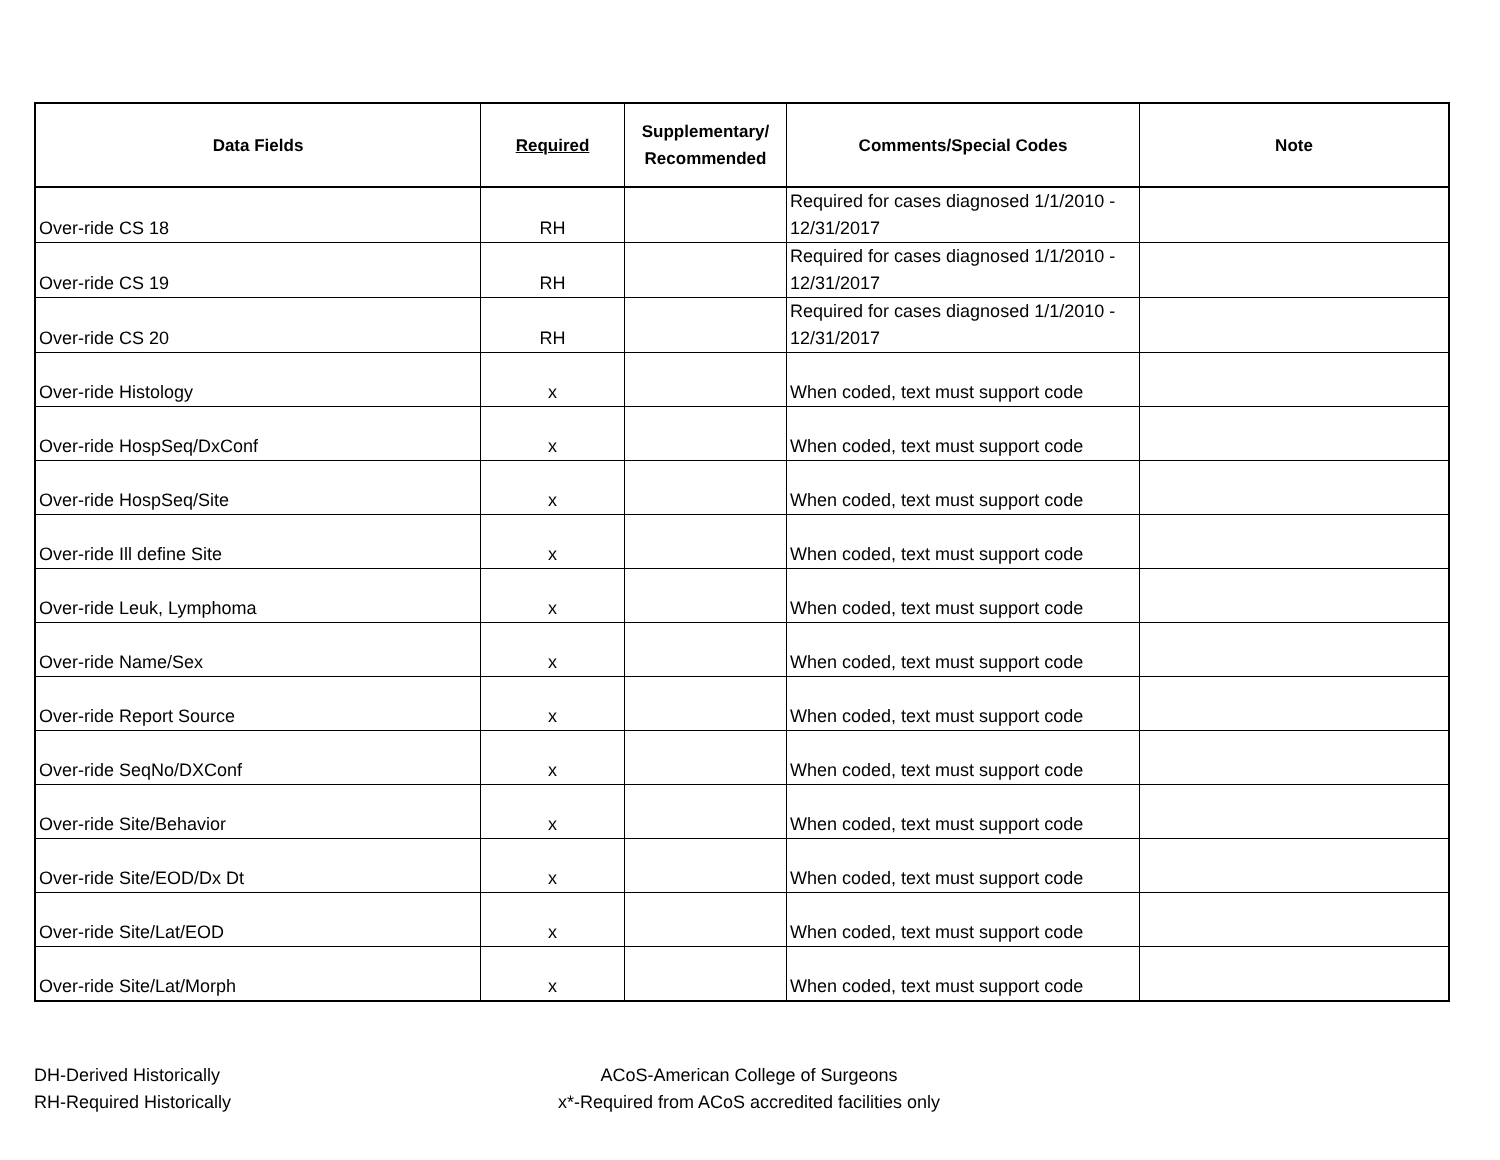| Data Fields | Required | Supplementary/ Recommended | Comments/Special Codes | Note |
| --- | --- | --- | --- | --- |
| Over-ride CS 18 | RH | | Required for cases diagnosed 1/1/2010 - 12/31/2017 | |
| Over-ride CS 19 | RH | | Required for cases diagnosed 1/1/2010 - 12/31/2017 | |
| Over-ride CS 20 | RH | | Required for cases diagnosed 1/1/2010 - 12/31/2017 | |
| Over-ride Histology | x | | When coded, text must support code | |
| Over-ride HospSeq/DxConf | x | | When coded, text must support code | |
| Over-ride HospSeq/Site | x | | When coded, text must support code | |
| Over-ride Ill define Site | x | | When coded, text must support code | |
| Over-ride Leuk, Lymphoma | x | | When coded, text must support code | |
| Over-ride Name/Sex | x | | When coded, text must support code | |
| Over-ride Report Source | x | | When coded, text must support code | |
| Over-ride SeqNo/DXConf | x | | When coded, text must support code | |
| Over-ride Site/Behavior | x | | When coded, text must support code | |
| Over-ride Site/EOD/Dx Dt | x | | When coded, text must support code | |
| Over-ride Site/Lat/EOD | x | | When coded, text must support code | |
| Over-ride Site/Lat/Morph | x | | When coded, text must support code | |
DH-Derived Historically
RH-Required Historically
ACoS-American College of Surgeons
x*-Required from ACoS accredited facilities only